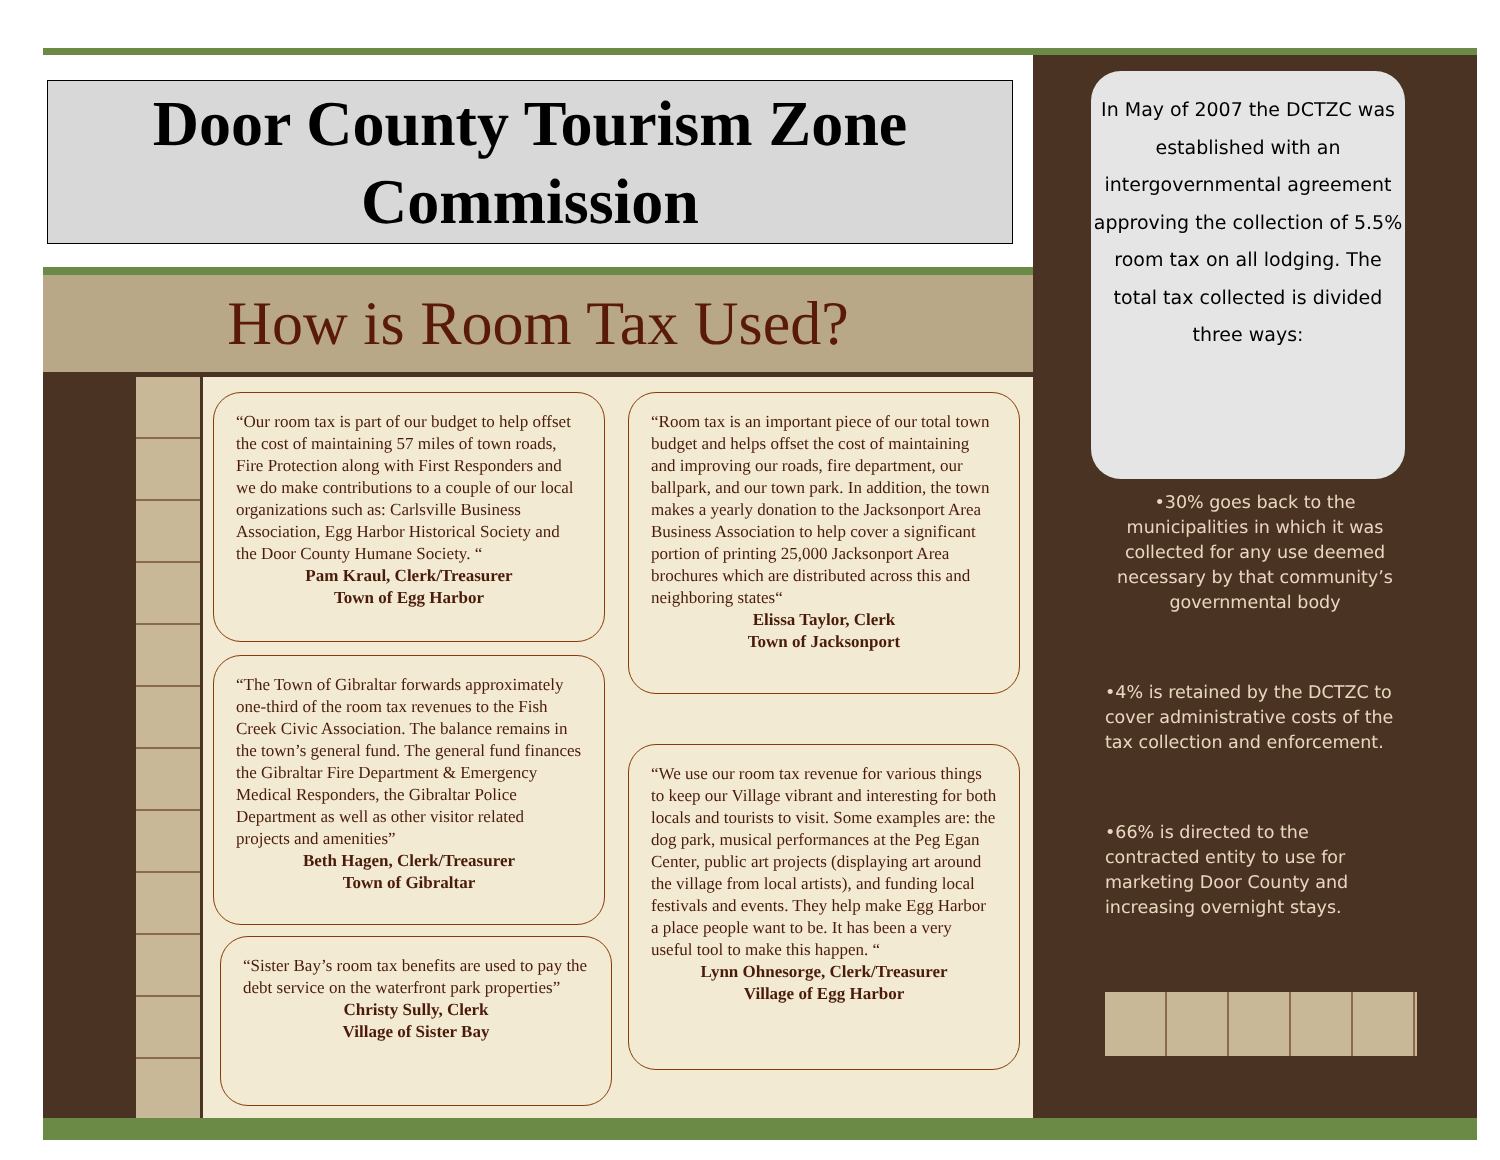Door County Tourism Zone
Commission
How is Room Tax Used?
“Our room tax is part of our budget to help offset the cost of maintaining 57 miles of town roads, Fire Protection along with First Responders and we do make contributions to a couple of our local organizations such as: Carlsville Business Association, Egg Harbor Historical Society and the Door County Humane Society. “
Pam Kraul, Clerk/Treasurer
Town of Egg Harbor
“The Town of Gibraltar forwards approximately one-third of the room tax revenues to the Fish Creek Civic Association. The balance remains in the town’s general fund. The general fund finances the Gibraltar Fire Department & Emergency Medical Responders, the Gibraltar Police Department as well as other visitor related projects and amenities”
Beth Hagen, Clerk/Treasurer
Town of Gibraltar
“Sister Bay’s room tax benefits are used to pay the debt service on the waterfront park properties”
Christy Sully, Clerk
Village of Sister Bay
“Room tax is an important piece of our total town budget and helps offset the cost of maintaining and improving our roads, fire department, our ballpark, and our town park. In addition, the town makes a yearly donation to the Jacksonport Area Business Association to help cover a significant portion of printing 25,000 Jacksonport Area brochures which are distributed across this and neighboring states“
Elissa Taylor, Clerk
Town of Jacksonport
“We use our room tax revenue for various things to keep our Village vibrant and interesting for both locals and tourists to visit. Some examples are: the dog park, musical performances at the Peg Egan Center, public art projects (displaying art around the village from local artists), and funding local festivals and events. They help make Egg Harbor a place people want to be. It has been a very useful tool to make this happen. “
Lynn Ohnesorge, Clerk/Treasurer
Village of Egg Harbor
In May of 2007 the DCTZC was established with an intergovernmental agreement approving the collection of 5.5% room tax on all lodging. The total tax collected is divided three ways:
•30% goes back to the municipalities in which it was collected for any use deemed necessary by that community’s governmental body
•4% is retained by the DCTZC to cover administrative costs of the tax collection and enforcement.
•66% is directed to the contracted entity to use for marketing Door County and increasing overnight stays.